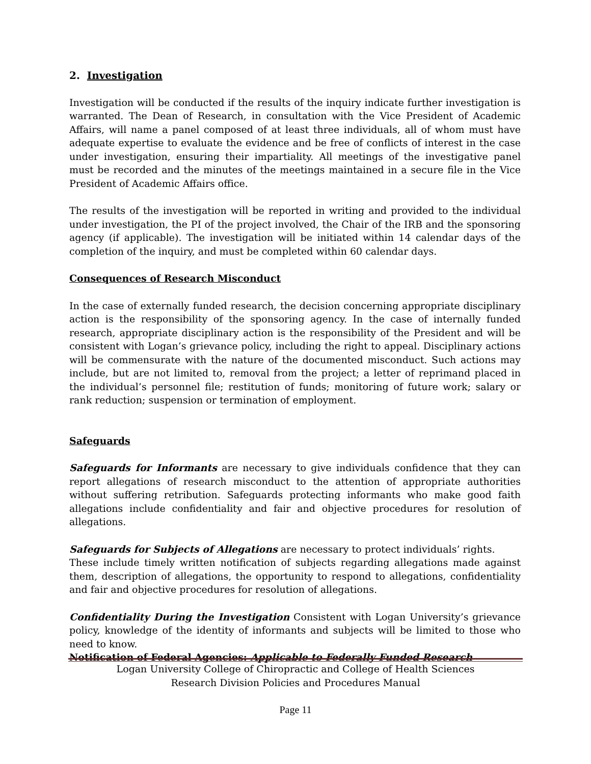2. Investigation
Investigation will be conducted if the results of the inquiry indicate further investigation is warranted. The Dean of Research, in consultation with the Vice President of Academic Affairs, will name a panel composed of at least three individuals, all of whom must have adequate expertise to evaluate the evidence and be free of conflicts of interest in the case under investigation, ensuring their impartiality. All meetings of the investigative panel must be recorded and the minutes of the meetings maintained in a secure file in the Vice President of Academic Affairs office.
The results of the investigation will be reported in writing and provided to the individual under investigation, the PI of the project involved, the Chair of the IRB and the sponsoring agency (if applicable). The investigation will be initiated within 14 calendar days of the completion of the inquiry, and must be completed within 60 calendar days.
Consequences of Research Misconduct
In the case of externally funded research, the decision concerning appropriate disciplinary action is the responsibility of the sponsoring agency. In the case of internally funded research, appropriate disciplinary action is the responsibility of the President and will be consistent with Logan’s grievance policy, including the right to appeal. Disciplinary actions will be commensurate with the nature of the documented misconduct. Such actions may include, but are not limited to, removal from the project; a letter of reprimand placed in the individual’s personnel file; restitution of funds; monitoring of future work; salary or rank reduction; suspension or termination of employment.
Safeguards
Safeguards for Informants are necessary to give individuals confidence that they can report allegations of research misconduct to the attention of appropriate authorities without suffering retribution. Safeguards protecting informants who make good faith allegations include confidentiality and fair and objective procedures for resolution of allegations.
Safeguards for Subjects of Allegations are necessary to protect individuals’ rights.
These include timely written notification of subjects regarding allegations made against them, description of allegations, the opportunity to respond to allegations, confidentiality and fair and objective procedures for resolution of allegations.
Confidentiality During the Investigation Consistent with Logan University’s grievance policy, knowledge of the identity of informants and subjects will be limited to those who need to know.
Notification of Federal Agencies: Applicable to Federally Funded Research
Logan University College of Chiropractic and College of Health Sciences
Research Division Policies and Procedures Manual
Page 11